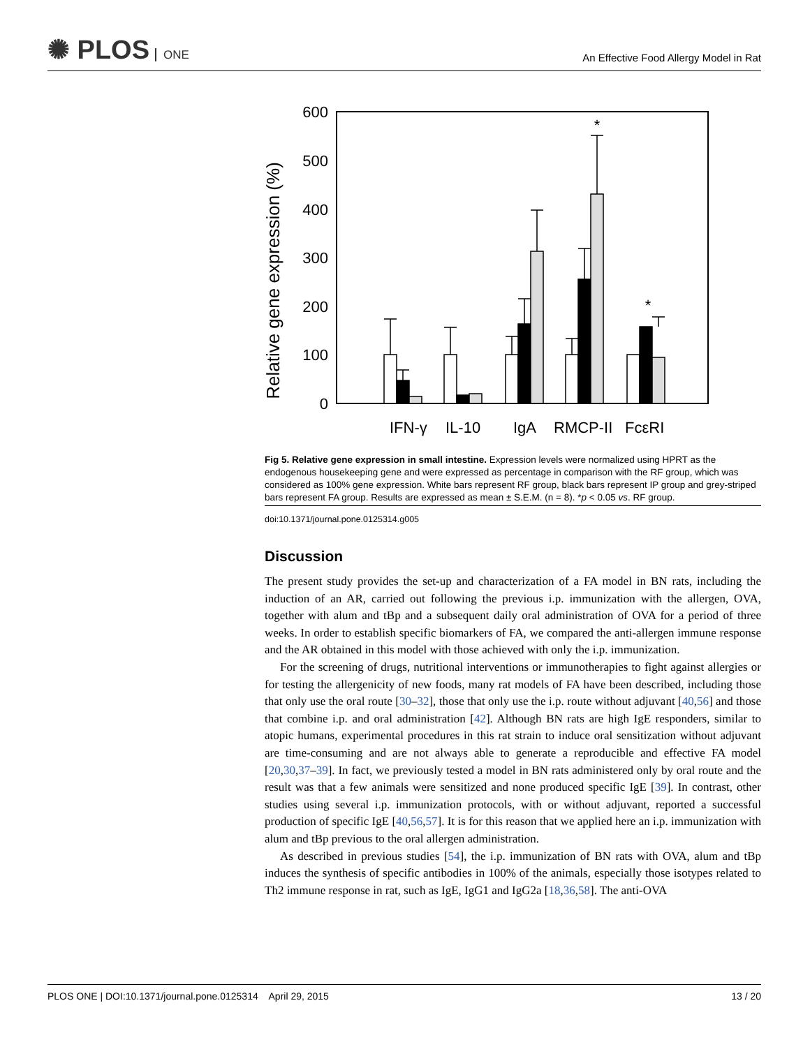✺ PLOS ONE
An Effective Food Allergy Model in Rat
600
500
400
300
200
100
0
Relative gene expression (%)
*
*
IFN-γ
IL-10
IgA
RMCP-II
FcεRI
Fig 5. Relative gene expression in small intestine. Expression levels were normalized using HPRT as the endogenous housekeeping gene and were expressed as percentage in comparison with the RF group, which was considered as 100% gene expression. White bars represent RF group, black bars represent IP group and grey-striped bars represent FA group. Results are expressed as mean ± S.E.M. (n = 8). *p < 0.05 vs. RF group.
doi:10.1371/journal.pone.0125314.g005
Discussion
The present study provides the set-up and characterization of a FA model in BN rats, including the induction of an AR, carried out following the previous i.p. immunization with the allergen, OVA, together with alum and tBp and a subsequent daily oral administration of OVA for a period of three weeks. In order to establish specific biomarkers of FA, we compared the anti-allergen immune response and the AR obtained in this model with those achieved with only the i.p. immunization.
For the screening of drugs, nutritional interventions or immunotherapies to fight against allergies or for testing the allergenicity of new foods, many rat models of FA have been described, including those that only use the oral route [30–32], those that only use the i.p. route without adjuvant [40,56] and those that combine i.p. and oral administration [42]. Although BN rats are high IgE responders, similar to atopic humans, experimental procedures in this rat strain to induce oral sensitization without adjuvant are time-consuming and are not always able to generate a reproducible and effective FA model [20,30,37–39]. In fact, we previously tested a model in BN rats administered only by oral route and the result was that a few animals were sensitized and none produced specific IgE [39]. In contrast, other studies using several i.p. immunization protocols, with or without adjuvant, reported a successful production of specific IgE [40,56,57]. It is for this reason that we applied here an i.p. immunization with alum and tBp previous to the oral allergen administration.
As described in previous studies [54], the i.p. immunization of BN rats with OVA, alum and tBp induces the synthesis of specific antibodies in 100% of the animals, especially those isotypes related to Th2 immune response in rat, such as IgE, IgG1 and IgG2a [18,36,58]. The anti-OVA
PLOS ONE | DOI:10.1371/journal.pone.0125314 April 29, 2015 13 / 20